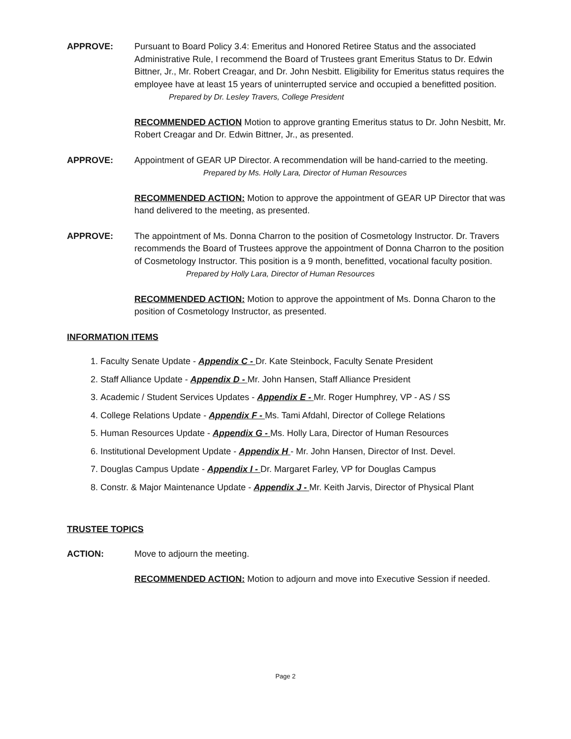APPROVE: Pursuant to Board Policy 3.4: Emeritus and Honored Retiree Status and the associated Administrative Rule, I recommend the Board of Trustees grant Emeritus Status to Dr. Edwin Bittner, Jr., Mr. Robert Creagar, and Dr. John Nesbitt. Eligibility for Emeritus status requires the employee have at least 15 years of uninterrupted service and occupied a benefitted position. Prepared by Dr. Lesley Travers, College President
RECOMMENDED ACTION Motion to approve granting Emeritus status to Dr. John Nesbitt, Mr. Robert Creagar and Dr. Edwin Bittner, Jr., as presented.
APPROVE: Appointment of GEAR UP Director. A recommendation will be hand-carried to the meeting. Prepared by Ms. Holly Lara, Director of Human Resources
RECOMMENDED ACTION: Motion to approve the appointment of GEAR UP Director that was hand delivered to the meeting, as presented.
APPROVE: The appointment of Ms. Donna Charron to the position of Cosmetology Instructor. Dr. Travers recommends the Board of Trustees approve the appointment of Donna Charron to the position of Cosmetology Instructor. This position is a 9 month, benefitted, vocational faculty position. Prepared by Holly Lara, Director of Human Resources
RECOMMENDED ACTION: Motion to approve the appointment of Ms. Donna Charon to the position of Cosmetology Instructor, as presented.
INFORMATION ITEMS
1. Faculty Senate Update - Appendix C - Dr. Kate Steinbock, Faculty Senate President
2. Staff Alliance Update - Appendix D - Mr. John Hansen, Staff Alliance President
3. Academic / Student Services Updates - Appendix E - Mr. Roger Humphrey, VP - AS / SS
4. College Relations Update - Appendix F - Ms. Tami Afdahl, Director of College Relations
5. Human Resources Update - Appendix G - Ms. Holly Lara, Director of Human Resources
6. Institutional Development Update - Appendix H - Mr. John Hansen, Director of Inst. Devel.
7. Douglas Campus Update - Appendix I - Dr. Margaret Farley, VP for Douglas Campus
8. Constr. & Major Maintenance Update - Appendix J - Mr. Keith Jarvis, Director of Physical Plant
TRUSTEE TOPICS
ACTION: Move to adjourn the meeting.
RECOMMENDED ACTION: Motion to adjourn and move into Executive Session if needed.
Page 2